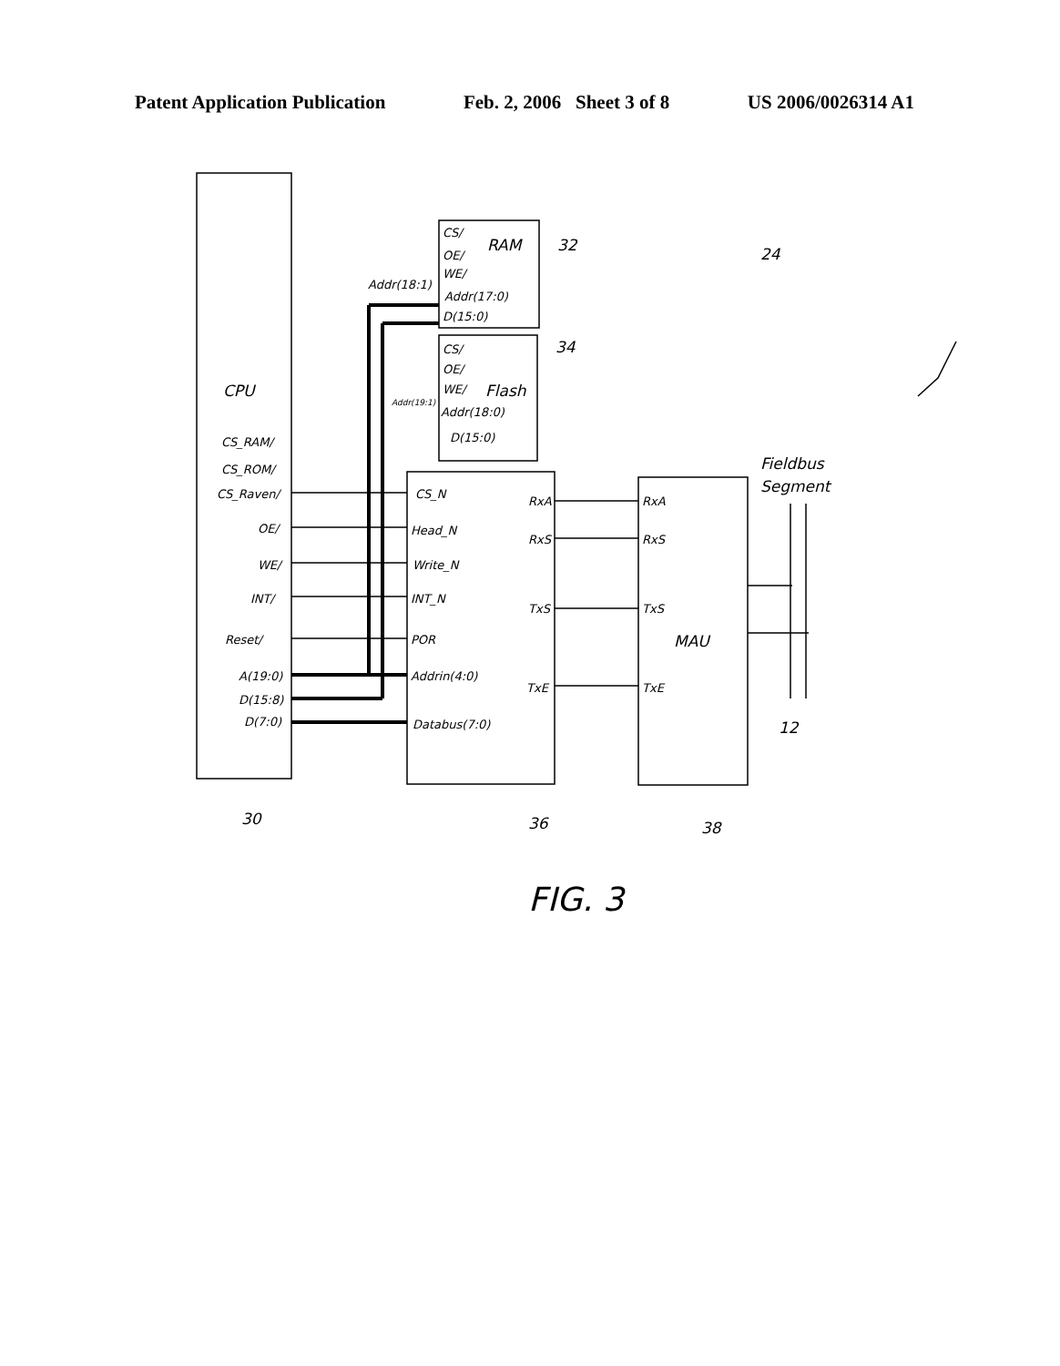Patent Application Publication Feb. 2, 2006 Sheet 3 of 8 US 2006/0026314 A1
CPU
RAM
Flash
MAU
Fieldbus
Segment
32
34
24
30
36
38
12
CS_RAM/
CS_ROM/
CS_Raven/
OE/
WE/
INT/
Reset/
A(19:0)
D(15:8)
D(7:0)
CS/
OE/
WE/
Addr(18:1)
Addr(17:0)
D(15:0)
CS/
OE/
WE/
Addr(19:1)
Addr(18:0)
D(15:0)
CS_N
Head_N
Write_N
INT_N
POR
Addrin(4:0)
Databus(7:0)
RxA
RxS
TxS
TxE
RxA
RxS
TxS
TxE
FIG. 3